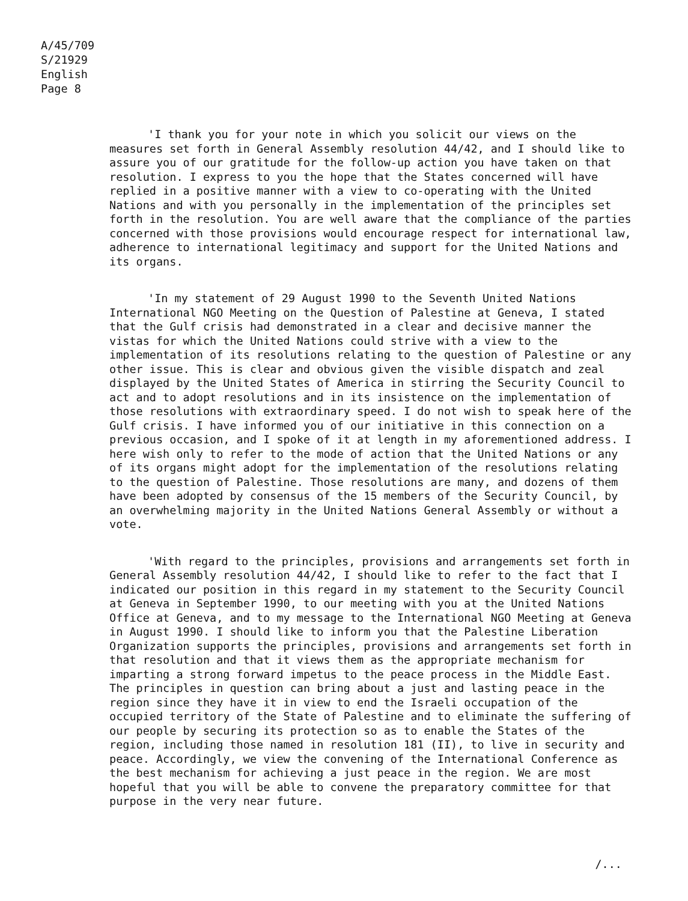A/45/709
S/21929
English
Page 8
'I thank you for your note in which you solicit our views on the measures set forth in General Assembly resolution 44/42, and I should like to assure you of our gratitude for the follow-up action you have taken on that resolution. I express to you the hope that the States concerned will have replied in a positive manner with a view to co-operating with the United Nations and with you personally in the implementation of the principles set forth in the resolution. You are well aware that the compliance of the parties concerned with those provisions would encourage respect for international law, adherence to international legitimacy and support for the United Nations and its organs.
'In my statement of 29 August 1990 to the Seventh United Nations International NGO Meeting on the Question of Palestine at Geneva, I stated that the Gulf crisis had demonstrated in a clear and decisive manner the vistas for which the United Nations could strive with a view to the implementation of its resolutions relating to the question of Palestine or any other issue. This is clear and obvious given the visible dispatch and zeal displayed by the United States of America in stirring the Security Council to act and to adopt resolutions and in its insistence on the implementation of those resolutions with extraordinary speed. I do not wish to speak here of the Gulf crisis. I have informed you of our initiative in this connection on a previous occasion, and I spoke of it at length in my aforementioned address. I here wish only to refer to the mode of action that the United Nations or any of its organs might adopt for the implementation of the resolutions relating to the question of Palestine. Those resolutions are many, and dozens of them have been adopted by consensus of the 15 members of the Security Council, by an overwhelming majority in the United Nations General Assembly or without a vote.
'With regard to the principles, provisions and arrangements set forth in General Assembly resolution 44/42, I should like to refer to the fact that I indicated our position in this regard in my statement to the Security Council at Geneva in September 1990, to our meeting with you at the United Nations Office at Geneva, and to my message to the International NGO Meeting at Geneva in August 1990. I should like to inform you that the Palestine Liberation Organization supports the principles, provisions and arrangements set forth in that resolution and that it views them as the appropriate mechanism for imparting a strong forward impetus to the peace process in the Middle East. The principles in question can bring about a just and lasting peace in the region since they have it in view to end the Israeli occupation of the occupied territory of the State of Palestine and to eliminate the suffering of our people by securing its protection so as to enable the States of the region, including those named in resolution 181 (II), to live in security and peace. Accordingly, we view the convening of the International Conference as the best mechanism for achieving a just peace in the region. We are most hopeful that you will be able to convene the preparatory committee for that purpose in the very near future.
/...